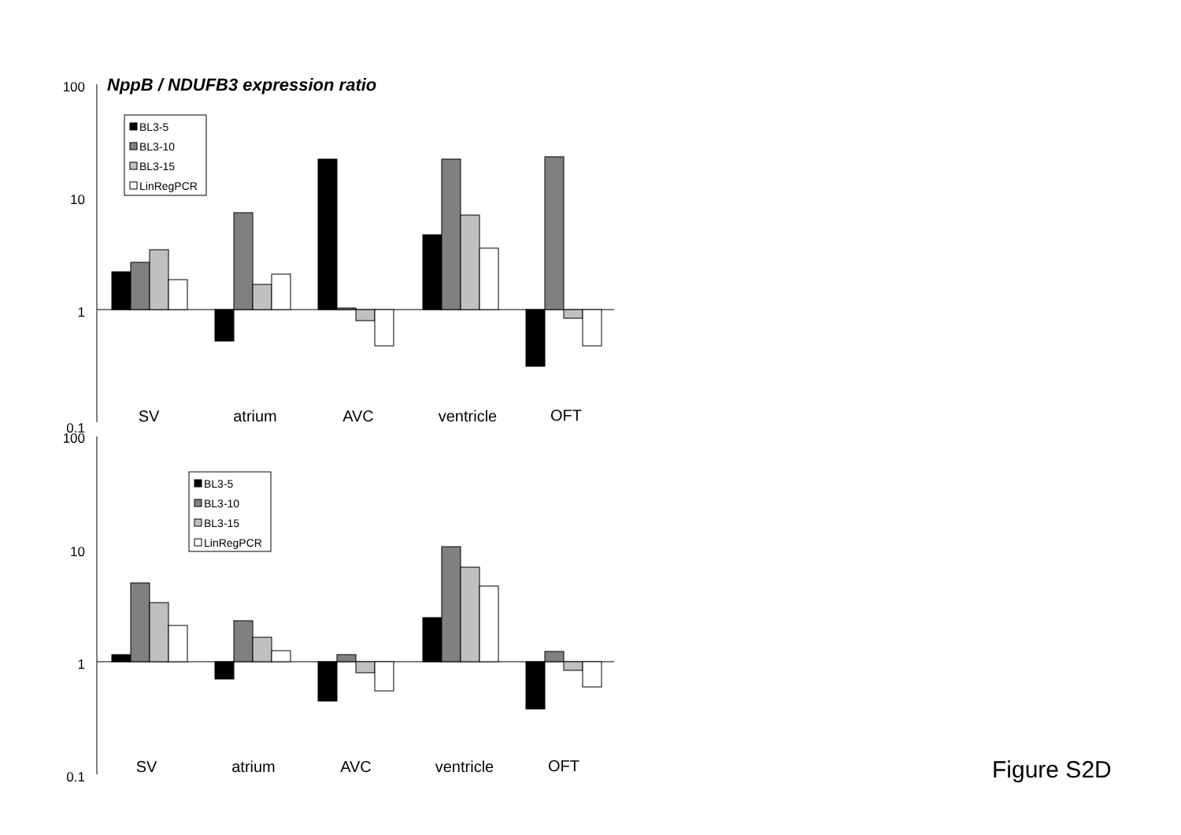NppB / NDUFB3 expression ratio
100
10
1
0.1
100
10
1
0.1
BL3-5
BL3-10
BL3-15
LinRegPCR
BL3-5
BL3-10
BL3-15
LinRegPCR
SV
atrium
AVC
ventricle
OFT
SV
atrium
AVC
ventricle
OFT
Figure S2D